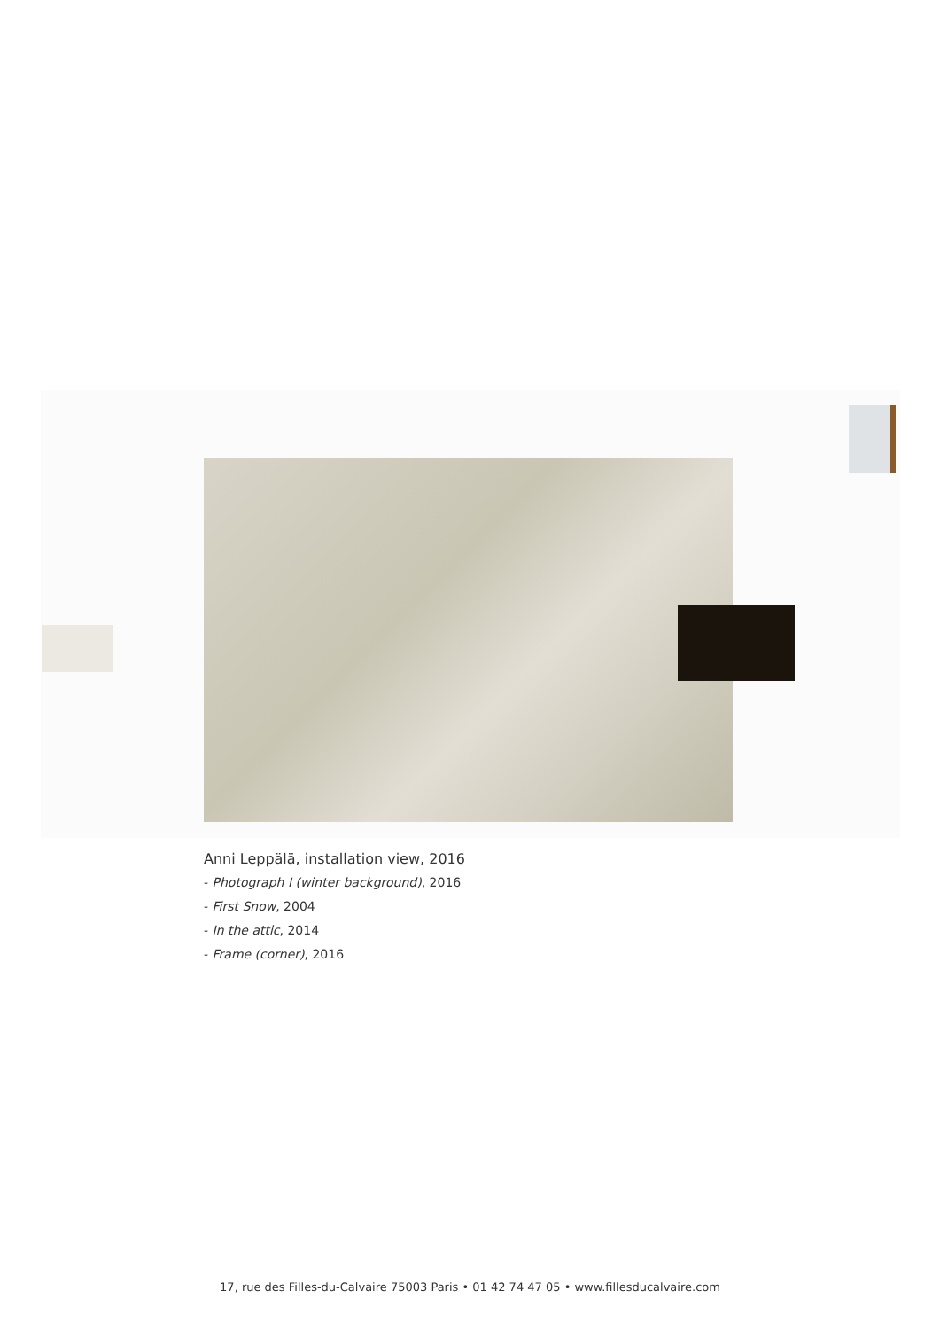Anni Leppälä, installation view, 2016
- Photograph I (winter background), 2016
- First Snow, 2004
- In the attic, 2014
- Frame (corner), 2016
17, rue des Filles-du-Calvaire 75003 Paris • 01 42 74 47 05 • www.fillesducalvaire.com